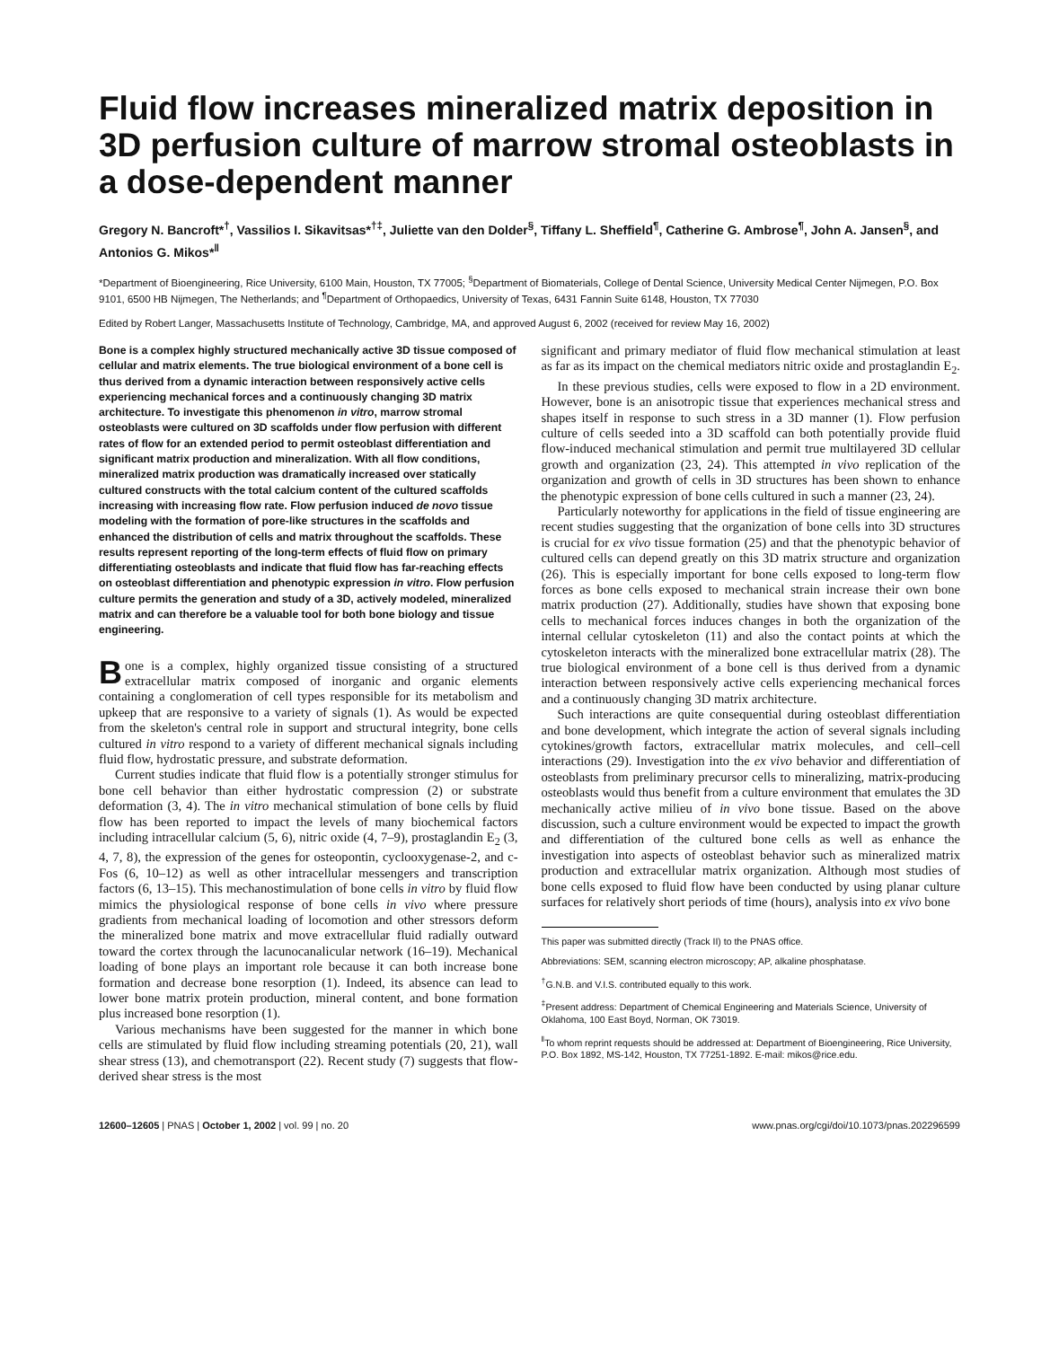Fluid flow increases mineralized matrix deposition in 3D perfusion culture of marrow stromal osteoblasts in a dose-dependent manner
Gregory N. Bancroft*<sup>†</sup>, Vassilios I. Sikavitsas*<sup>†‡</sup>, Juliette van den Dolder<sup>§</sup>, Tiffany L. Sheffield<sup>¶</sup>, Catherine G. Ambrose<sup>¶</sup>, John A. Jansen<sup>§</sup>, and Antonios G. Mikos*<sup>‖</sup>
*Department of Bioengineering, Rice University, 6100 Main, Houston, TX 77005; <sup>§</sup>Department of Biomaterials, College of Dental Science, University Medical Center Nijmegen, P.O. Box 9101, 6500 HB Nijmegen, The Netherlands; and <sup>¶</sup>Department of Orthopaedics, University of Texas, 6431 Fannin Suite 6148, Houston, TX 77030
Edited by Robert Langer, Massachusetts Institute of Technology, Cambridge, MA, and approved August 6, 2002 (received for review May 16, 2002)
Bone is a complex highly structured mechanically active 3D tissue composed of cellular and matrix elements. The true biological environment of a bone cell is thus derived from a dynamic interaction between responsively active cells experiencing mechanical forces and a continuously changing 3D matrix architecture. To investigate this phenomenon in vitro, marrow stromal osteoblasts were cultured on 3D scaffolds under flow perfusion with different rates of flow for an extended period to permit osteoblast differentiation and significant matrix production and mineralization. With all flow conditions, mineralized matrix production was dramatically increased over statically cultured constructs with the total calcium content of the cultured scaffolds increasing with increasing flow rate. Flow perfusion induced de novo tissue modeling with the formation of pore-like structures in the scaffolds and enhanced the distribution of cells and matrix throughout the scaffolds. These results represent reporting of the long-term effects of fluid flow on primary differentiating osteoblasts and indicate that fluid flow has far-reaching effects on osteoblast differentiation and phenotypic expression in vitro. Flow perfusion culture permits the generation and study of a 3D, actively modeled, mineralized matrix and can therefore be a valuable tool for both bone biology and tissue engineering.
Bone is a complex, highly organized tissue consisting of a structured extracellular matrix composed of inorganic and organic elements containing a conglomeration of cell types responsible for its metabolism and upkeep that are responsive to a variety of signals (1). As would be expected from the skeleton's central role in support and structural integrity, bone cells cultured in vitro respond to a variety of different mechanical signals including fluid flow, hydrostatic pressure, and substrate deformation.
Current studies indicate that fluid flow is a potentially stronger stimulus for bone cell behavior than either hydrostatic compression (2) or substrate deformation (3, 4). The in vitro mechanical stimulation of bone cells by fluid flow has been reported to impact the levels of many biochemical factors including intracellular calcium (5, 6), nitric oxide (4, 7–9), prostaglandin E<sub>2</sub> (3, 4, 7, 8), the expression of the genes for osteopontin, cyclooxygenase-2, and c-Fos (6, 10–12) as well as other intracellular messengers and transcription factors (6, 13–15). This mechanostimulation of bone cells in vitro by fluid flow mimics the physiological response of bone cells in vivo where pressure gradients from mechanical loading of locomotion and other stressors deform the mineralized bone matrix and move extracellular fluid radially outward toward the cortex through the lacunocanalicular network (16–19). Mechanical loading of bone plays an important role because it can both increase bone formation and decrease bone resorption (1). Indeed, its absence can lead to lower bone matrix protein production, mineral content, and bone formation plus increased bone resorption (1).
Various mechanisms have been suggested for the manner in which bone cells are stimulated by fluid flow including streaming potentials (20, 21), wall shear stress (13), and chemotransport (22). Recent study (7) suggests that flow-derived shear stress is the most
significant and primary mediator of fluid flow mechanical stimulation at least as far as its impact on the chemical mediators nitric oxide and prostaglandin E<sub>2</sub>.
In these previous studies, cells were exposed to flow in a 2D environment. However, bone is an anisotropic tissue that experiences mechanical stress and shapes itself in response to such stress in a 3D manner (1). Flow perfusion culture of cells seeded into a 3D scaffold can both potentially provide fluid flow-induced mechanical stimulation and permit true multilayered 3D cellular growth and organization (23, 24). This attempted in vivo replication of the organization and growth of cells in 3D structures has been shown to enhance the phenotypic expression of bone cells cultured in such a manner (23, 24).
Particularly noteworthy for applications in the field of tissue engineering are recent studies suggesting that the organization of bone cells into 3D structures is crucial for ex vivo tissue formation (25) and that the phenotypic behavior of cultured cells can depend greatly on this 3D matrix structure and organization (26). This is especially important for bone cells exposed to long-term flow forces as bone cells exposed to mechanical strain increase their own bone matrix production (27). Additionally, studies have shown that exposing bone cells to mechanical forces induces changes in both the organization of the internal cellular cytoskeleton (11) and also the contact points at which the cytoskeleton interacts with the mineralized bone extracellular matrix (28). The true biological environment of a bone cell is thus derived from a dynamic interaction between responsively active cells experiencing mechanical forces and a continuously changing 3D matrix architecture.
Such interactions are quite consequential during osteoblast differentiation and bone development, which integrate the action of several signals including cytokines/growth factors, extracellular matrix molecules, and cell–cell interactions (29). Investigation into the ex vivo behavior and differentiation of osteoblasts from preliminary precursor cells to mineralizing, matrix-producing osteoblasts would thus benefit from a culture environment that emulates the 3D mechanically active milieu of in vivo bone tissue. Based on the above discussion, such a culture environment would be expected to impact the growth and differentiation of the cultured bone cells as well as enhance the investigation into aspects of osteoblast behavior such as mineralized matrix production and extracellular matrix organization. Although most studies of bone cells exposed to fluid flow have been conducted by using planar culture surfaces for relatively short periods of time (hours), analysis into ex vivo bone
This paper was submitted directly (Track II) to the PNAS office.
Abbreviations: SEM, scanning electron microscopy; AP, alkaline phosphatase.
<sup>†</sup> G.N.B. and V.I.S. contributed equally to this work.
<sup>‡</sup> Present address: Department of Chemical Engineering and Materials Science, University of Oklahoma, 100 East Boyd, Norman, OK 73019.
<sup>‖</sup> To whom reprint requests should be addressed at: Department of Bioengineering, Rice University, P.O. Box 1892, MS-142, Houston, TX 77251-1892. E-mail: mikos@rice.edu.
12600–12605 | PNAS | October 1, 2002 | vol. 99 | no. 20 www.pnas.org/cgi/doi/10.1073/pnas.202296599